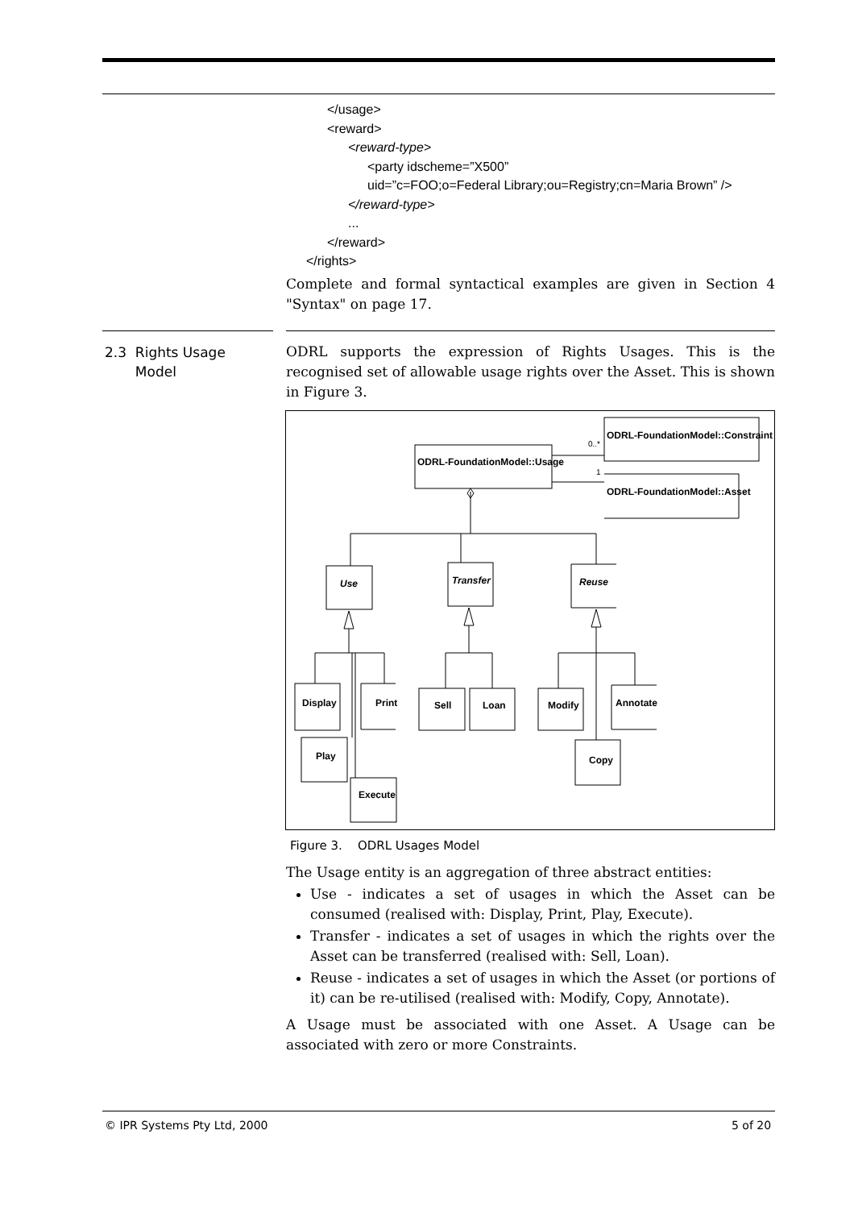</usage>
<reward>
<reward-type>
<party idscheme=”X500”
uid=”c=FOO;o=Federal Library;ou=Registry;cn=Maria Brown” />
</reward-type>
...
</reward>
</rights>
Complete and formal syntactical examples are given in Section 4 "Syntax" on page 17.
2.3 Rights Usage
Model
ODRL supports the expression of Rights Usages. This is the recognised set of allowable usage rights over the Asset. This is shown in Figure 3.
ODRL-FoundationModel::Constraint
ODRL-FoundationModel::Usage
ODRL-FoundationModel::Asset
0..*
1
Use
Transfer
Reuse
Display
Print
Sell
Loan
Modify
Annotate
Play
Execute
Copy
Figure 3. ODRL Usages Model
The Usage entity is an aggregation of three abstract entities:
Use - indicates a set of usages in which the Asset can be consumed (realised with: Display, Print, Play, Execute).
Transfer - indicates a set of usages in which the rights over the Asset can be transferred (realised with: Sell, Loan).
Reuse - indicates a set of usages in which the Asset (or portions of it) can be re-utilised (realised with: Modify, Copy, Annotate).
A Usage must be associated with one Asset. A Usage can be associated with zero or more Constraints.
© IPR Systems Pty Ltd, 2000 5 of 20